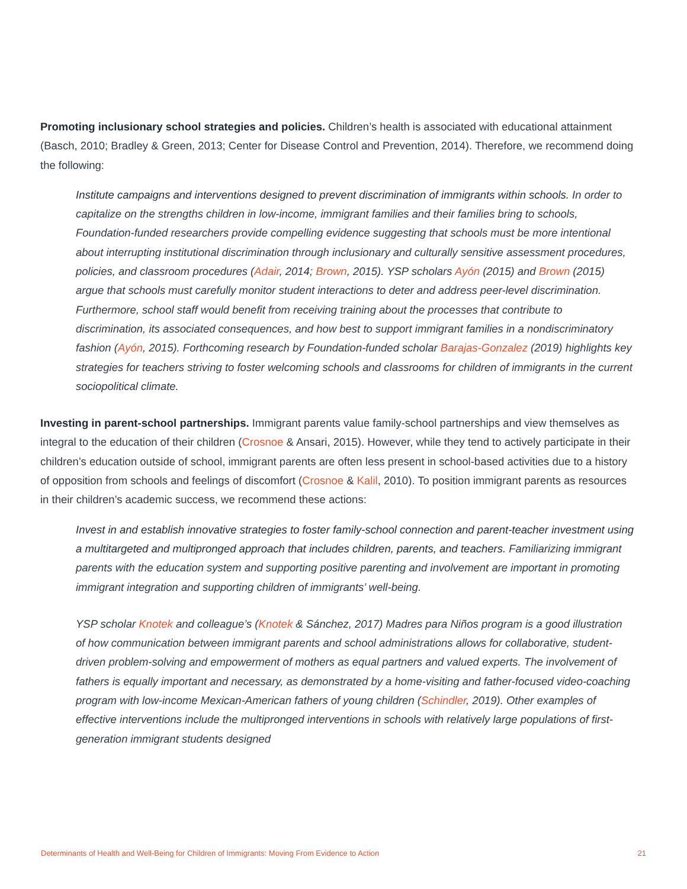Promoting inclusionary school strategies and policies. Children’s health is associated with educational attainment (Basch, 2010; Bradley & Green, 2013; Center for Disease Control and Prevention, 2014). Therefore, we recommend doing the following:
Institute campaigns and interventions designed to prevent discrimination of immigrants within schools. In order to capitalize on the strengths children in low-income, immigrant families and their families bring to schools, Foundation-funded researchers provide compelling evidence suggesting that schools must be more intentional about interrupting institutional discrimination through inclusionary and culturally sensitive assessment procedures, policies, and classroom procedures (Adair, 2014; Brown, 2015). YSP scholars Ayón (2015) and Brown (2015) argue that schools must carefully monitor student interactions to deter and address peer-level discrimination. Furthermore, school staff would benefit from receiving training about the processes that contribute to discrimination, its associated consequences, and how best to support immigrant families in a nondiscriminatory fashion (Ayón, 2015). Forthcoming research by Foundation-funded scholar Barajas-Gonzalez (2019) highlights key strategies for teachers striving to foster welcoming schools and classrooms for children of immigrants in the current sociopolitical climate.
Investing in parent-school partnerships. Immigrant parents value family-school partnerships and view themselves as integral to the education of their children (Crosnoe & Ansari, 2015). However, while they tend to actively participate in their children’s education outside of school, immigrant parents are often less present in school-based activities due to a history of opposition from schools and feelings of discomfort (Crosnoe & Kalil, 2010). To position immigrant parents as resources in their children’s academic success, we recommend these actions:
Invest in and establish innovative strategies to foster family-school connection and parent-teacher investment using a multitargeted and multipronged approach that includes children, parents, and teachers. Familiarizing immigrant parents with the education system and supporting positive parenting and involvement are important in promoting immigrant integration and supporting children of immigrants’ well-being.
YSP scholar Knotek and colleague’s (Knotek & Sánchez, 2017) Madres para Niños program is a good illustration of how communication between immigrant parents and school administrations allows for collaborative, student-driven problem-solving and empowerment of mothers as equal partners and valued experts. The involvement of fathers is equally important and necessary, as demonstrated by a home-visiting and father-focused video-coaching program with low-income Mexican-American fathers of young children (Schindler, 2019). Other examples of effective interventions include the multipronged interventions in schools with relatively large populations of first-generation immigrant students designed
Determinants of Health and Well-Being for Children of Immigrants: Moving From Evidence to Action 21